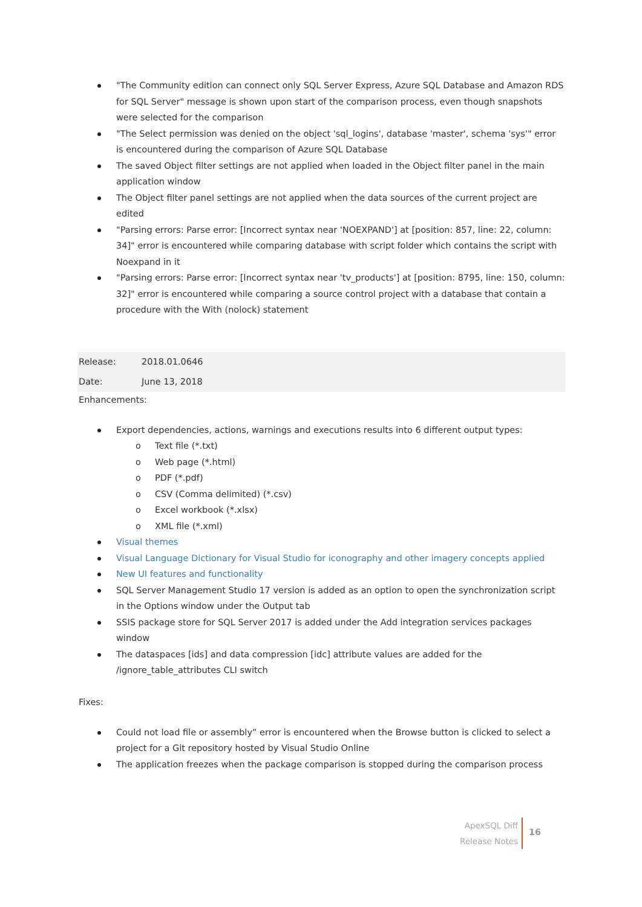"The Community edition can connect only SQL Server Express, Azure SQL Database and Amazon RDS for SQL Server" message is shown upon start of the comparison process, even though snapshots were selected for the comparison
"The Select permission was denied on the object 'sql_logins', database 'master', schema 'sys'" error is encountered during the comparison of Azure SQL Database
The saved Object filter settings are not applied when loaded in the Object filter panel in the main application window
The Object filter panel settings are not applied when the data sources of the current project are edited
"Parsing errors: Parse error: [Incorrect syntax near 'NOEXPAND'] at [position: 857, line: 22, column: 34]" error is encountered while comparing database with script folder which contains the script with Noexpand in it
"Parsing errors: Parse error: [Incorrect syntax near 'tv_products'] at [position: 8795, line: 150, column: 32]" error is encountered while comparing a source control project with a database that contain a procedure with the With (nolock) statement
| Release: | 2018.01.0646 |
| Date: | June 13, 2018 |
Enhancements:
Export dependencies, actions, warnings and executions results into 6 different output types:
o Text file (*.txt)
o Web page (*.html)
o PDF (*.pdf)
o CSV (Comma delimited) (*.csv)
o Excel workbook (*.xlsx)
o XML file (*.xml)
Visual themes
Visual Language Dictionary for Visual Studio for iconography and other imagery concepts applied
New UI features and functionality
SQL Server Management Studio 17 version is added as an option to open the synchronization script in the Options window under the Output tab
SSIS package store for SQL Server 2017 is added under the Add integration services packages window
The dataspaces [ids] and data compression [idc] attribute values are added for the /ignore_table_attributes CLI switch
Fixes:
Could not load file or assembly” error is encountered when the Browse button is clicked to select a project for a Git repository hosted by Visual Studio Online
The application freezes when the package comparison is stopped during the comparison process
ApexSQL Diff
Release Notes
16